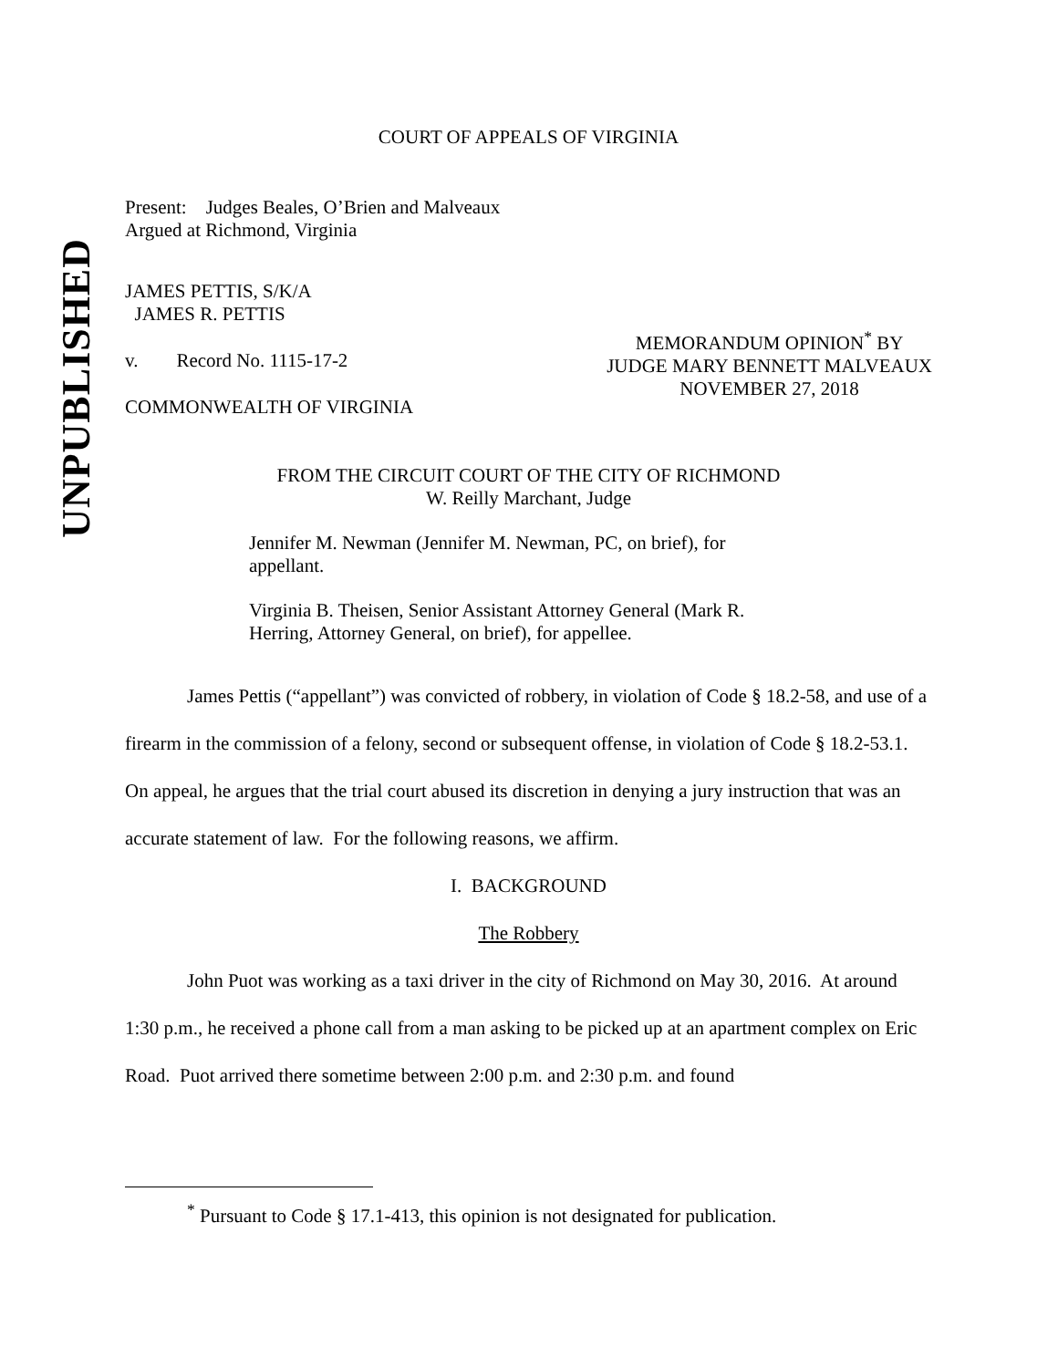UNPUBLISHED
COURT OF APPEALS OF VIRGINIA
Present: Judges Beales, O’Brien and Malveaux
Argued at Richmond, Virginia
JAMES PETTIS, S/K/A
JAMES R. PETTIS
v. Record No. 1115-17-2
COMMONWEALTH OF VIRGINIA
MEMORANDUM OPINION<sup>*</sup> BY
JUDGE MARY BENNETT MALVEAUX
NOVEMBER 27, 2018
FROM THE CIRCUIT COURT OF THE CITY OF RICHMOND
W. Reilly Marchant, Judge
Jennifer M. Newman (Jennifer M. Newman, PC, on brief), for appellant.
Virginia B. Theisen, Senior Assistant Attorney General (Mark R. Herring, Attorney General, on brief), for appellee.
James Pettis (“appellant”) was convicted of robbery, in violation of Code § 18.2-58, and use of a firearm in the commission of a felony, second or subsequent offense, in violation of Code § 18.2-53.1. On appeal, he argues that the trial court abused its discretion in denying a jury instruction that was an accurate statement of law. For the following reasons, we affirm.
I. BACKGROUND
The Robbery
John Puot was working as a taxi driver in the city of Richmond on May 30, 2016. At around 1:30 p.m., he received a phone call from a man asking to be picked up at an apartment complex on Eric Road. Puot arrived there sometime between 2:00 p.m. and 2:30 p.m. and found
<sup>*</sup> Pursuant to Code § 17.1-413, this opinion is not designated for publication.